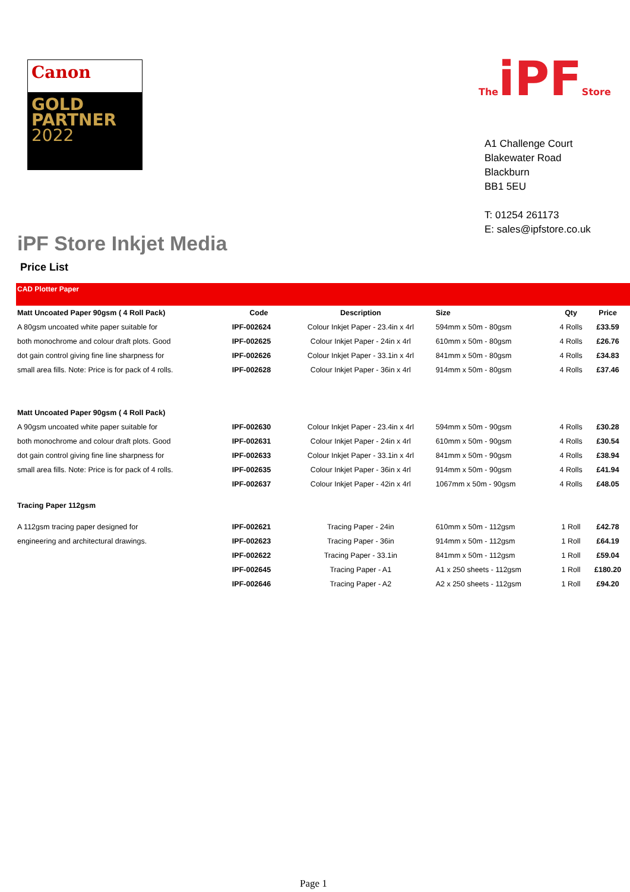Canon
GOLD
PARTNER
2022
TheiPFStore
A1 Challenge Court
Blakewater Road
Blackburn
BB1 5EU
T: 01254 261173
E: sales@ipfstore.co.uk
iPF Store Inkjet Media
Price List
CAD Plotter Paper
| Matt Uncoated Paper 90gsm ( 4 Roll Pack) | Code | Description | Size | Qty | Price |
| --- | --- | --- | --- | --- | --- |
| A 80gsm uncoated white paper suitable for | IPF-002624 | Colour Inkjet Paper - 23.4in x 4rl | 594mm x 50m - 80gsm | 4 Rolls | £33.59 |
| both monochrome and colour draft plots. Good | IPF-002625 | Colour Inkjet Paper - 24in x 4rl | 610mm x 50m - 80gsm | 4 Rolls | £26.76 |
| dot gain control giving fine line sharpness for | IPF-002626 | Colour Inkjet Paper - 33.1in x 4rl | 841mm x 50m - 80gsm | 4 Rolls | £34.83 |
| small area fills. Note: Price is for pack of 4 rolls. | IPF-002628 | Colour Inkjet Paper - 36in x 4rl | 914mm x 50m - 80gsm | 4 Rolls | £37.46 |
| Matt Uncoated Paper 90gsm ( 4 Roll Pack) | | | | | |
| A 90gsm uncoated white paper suitable for | IPF-002630 | Colour Inkjet Paper - 23.4in x 4rl | 594mm x 50m - 90gsm | 4 Rolls | £30.28 |
| both monochrome and colour draft plots. Good | IPF-002631 | Colour Inkjet Paper - 24in x 4rl | 610mm x 50m - 90gsm | 4 Rolls | £30.54 |
| dot gain control giving fine line sharpness for | IPF-002633 | Colour Inkjet Paper - 33.1in x 4rl | 841mm x 50m - 90gsm | 4 Rolls | £38.94 |
| small area fills. Note: Price is for pack of 4 rolls. | IPF-002635 | Colour Inkjet Paper - 36in x 4rl | 914mm x 50m - 90gsm | 4 Rolls | £41.94 |
| | IPF-002637 | Colour Inkjet Paper - 42in x 4rl | 1067mm x 50m - 90gsm | 4 Rolls | £48.05 |
| Tracing Paper 112gsm | | | | | |
| A 112gsm tracing paper designed for | IPF-002621 | Tracing Paper - 24in | 610mm x 50m - 112gsm | 1 Roll | £42.78 |
| engineering and architectural drawings. | IPF-002623 | Tracing Paper - 36in | 914mm x 50m - 112gsm | 1 Roll | £64.19 |
| | IPF-002622 | Tracing Paper - 33.1in | 841mm x 50m - 112gsm | 1 Roll | £59.04 |
| | IPF-002645 | Tracing Paper - A1 | A1 x 250 sheets - 112gsm | 1 Roll | £180.20 |
| | IPF-002646 | Tracing Paper - A2 | A2 x 250 sheets - 112gsm | 1 Roll | £94.20 |
Page 1